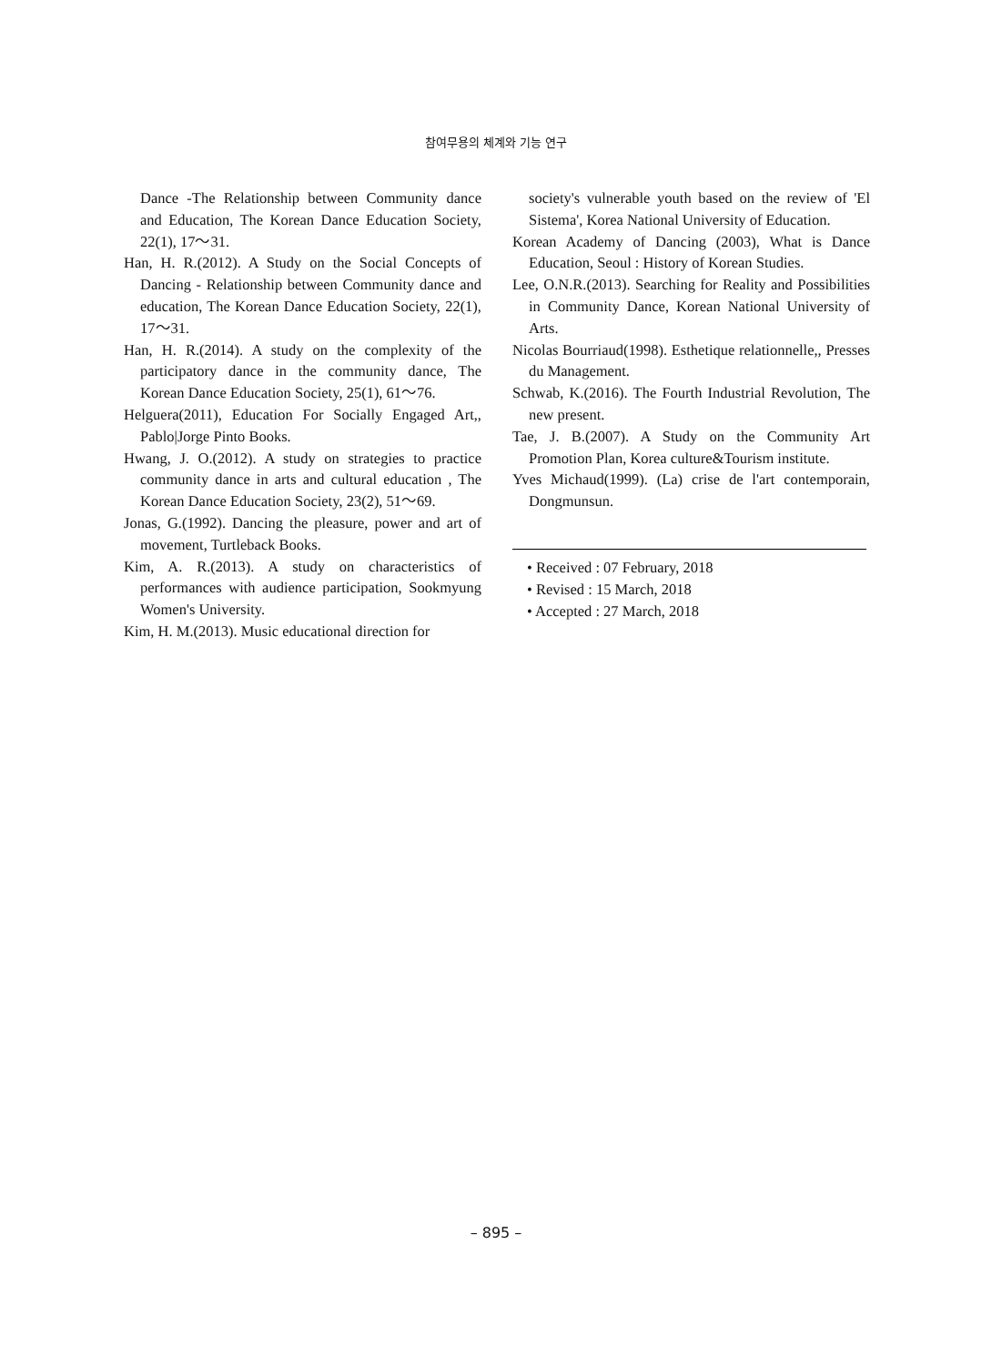참여무용의 체계와 기능 연구
Dance -The Relationship between Community dance and Education, The Korean Dance Education Society, 22(1), 17～31.
Han, H. R.(2012). A Study on the Social Concepts of Dancing - Relationship between Community dance and education, The Korean Dance Education Society, 22(1), 17～31.
Han, H. R.(2014). A study on the complexity of the participatory dance in the community dance, The Korean Dance Education Society, 25(1), 61～76.
Helguera(2011), Education For Socially Engaged Art,, Pablo|Jorge Pinto Books.
Hwang, J. O.(2012). A study on strategies to practice community dance in arts and cultural education , The Korean Dance Education Society, 23(2), 51～69.
Jonas, G.(1992). Dancing the pleasure, power and art of movement, Turtleback Books.
Kim, A. R.(2013). A study on characteristics of performances with audience participation, Sookmyung Women's University.
Kim, H. M.(2013). Music educational direction for
society's vulnerable youth based on the review of 'El Sistema', Korea National University of Education.
Korean Academy of Dancing (2003), What is Dance Education, Seoul : History of Korean Studies.
Lee, O.N.R.(2013). Searching for Reality and Possibilities in Community Dance, Korean National University of Arts.
Nicolas Bourriaud(1998). Esthetique relationnelle,, Presses du Management.
Schwab, K.(2016). The Fourth Industrial Revolution, The new present.
Tae, J. B.(2007). A Study on the Community Art Promotion Plan, Korea culture&Tourism institute.
Yves Michaud(1999). (La) crise de l'art contemporain, Dongmunsun.
• Received : 07 February, 2018
• Revised : 15 March, 2018
• Accepted : 27 March, 2018
– 895 –